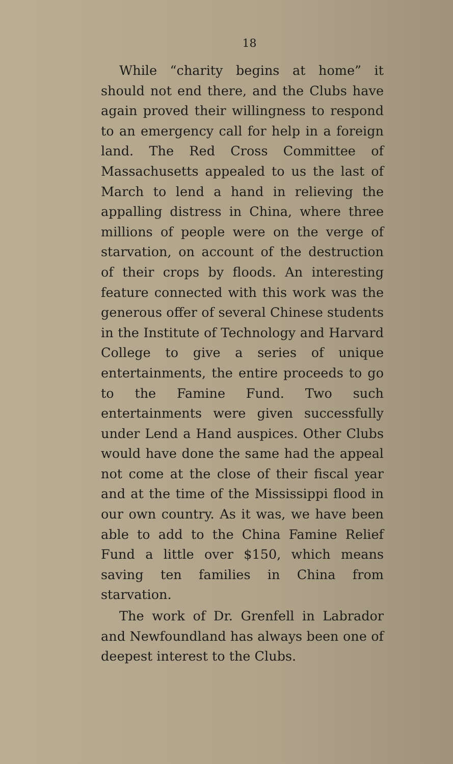18
While “charity begins at home” it should not end there, and the Clubs have again proved their willingness to respond to an emergency call for help in a foreign land. The Red Cross Committee of Massachusetts appealed to us the last of March to lend a hand in relieving the appalling distress in China, where three millions of people were on the verge of starvation, on account of the destruction of their crops by floods. An interesting feature connected with this work was the generous offer of several Chinese students in the Institute of Technology and Harvard College to give a series of unique entertainments, the entire proceeds to go to the Famine Fund. Two such entertainments were given successfully under Lend a Hand auspices. Other Clubs would have done the same had the appeal not come at the close of their fiscal year and at the time of the Mississippi flood in our own country. As it was, we have been able to add to the China Famine Relief Fund a little over $150, which means saving ten families in China from starvation.
The work of Dr. Grenfell in Labrador and Newfoundland has always been one of deepest interest to the Clubs.